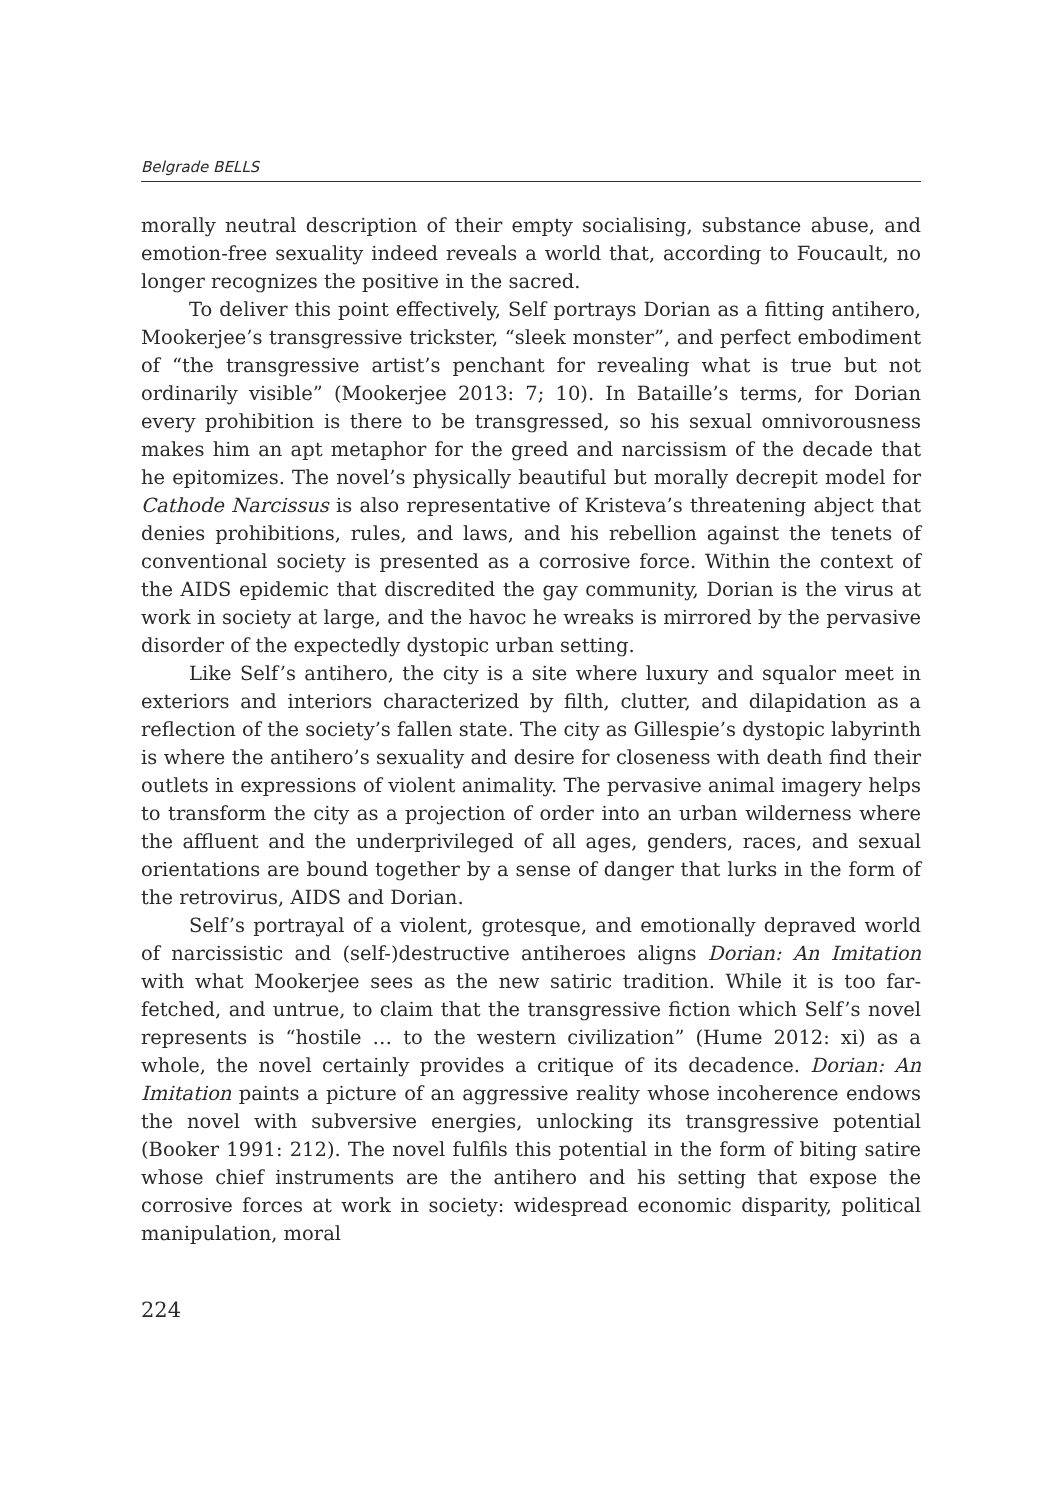Belgrade BELLS
morally neutral description of their empty socialising, substance abuse, and emotion-free sexuality indeed reveals a world that, according to Foucault, no longer recognizes the positive in the sacred.
To deliver this point effectively, Self portrays Dorian as a fitting antihero, Mookerjee’s transgressive trickster, “sleek monster”, and perfect embodiment of “the transgressive artist’s penchant for revealing what is true but not ordinarily visible” (Mookerjee 2013: 7; 10). In Bataille’s terms, for Dorian every prohibition is there to be transgressed, so his sexual omnivorousness makes him an apt metaphor for the greed and narcissism of the decade that he epitomizes. The novel’s physically beautiful but morally decrepit model for Cathode Narcissus is also representative of Kristeva’s threatening abject that denies prohibitions, rules, and laws, and his rebellion against the tenets of conventional society is presented as a corrosive force. Within the context of the AIDS epidemic that discredited the gay community, Dorian is the virus at work in society at large, and the havoc he wreaks is mirrored by the pervasive disorder of the expectedly dystopic urban setting.
Like Self’s antihero, the city is a site where luxury and squalor meet in exteriors and interiors characterized by filth, clutter, and dilapidation as a reflection of the society’s fallen state. The city as Gillespie’s dystopic labyrinth is where the antihero’s sexuality and desire for closeness with death find their outlets in expressions of violent animality. The pervasive animal imagery helps to transform the city as a projection of order into an urban wilderness where the affluent and the underprivileged of all ages, genders, races, and sexual orientations are bound together by a sense of danger that lurks in the form of the retrovirus, AIDS and Dorian.
Self’s portrayal of a violent, grotesque, and emotionally depraved world of narcissistic and (self-)destructive antiheroes aligns Dorian: An Imitation with what Mookerjee sees as the new satiric tradition. While it is too far-fetched, and untrue, to claim that the transgressive fiction which Self’s novel represents is “hostile … to the western civilization” (Hume 2012: xi) as a whole, the novel certainly provides a critique of its decadence. Dorian: An Imitation paints a picture of an aggressive reality whose incoherence endows the novel with subversive energies, unlocking its transgressive potential (Booker 1991: 212). The novel fulfils this potential in the form of biting satire whose chief instruments are the antihero and his setting that expose the corrosive forces at work in society: widespread economic disparity, political manipulation, moral
224